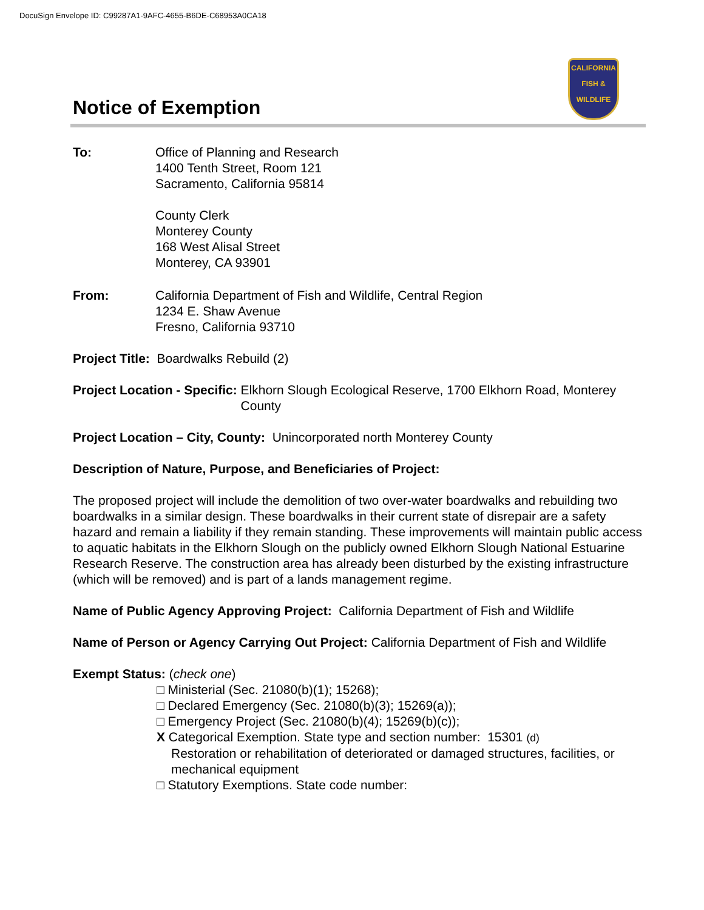DocuSign Envelope ID: C99287A1-9AFC-4655-B6DE-C68953A0CA18
Notice of Exemption
CALIFORNIA
FISH &
WILDLIFE
To: Office of Planning and Research
1400 Tenth Street, Room 121
Sacramento, California 95814
County Clerk
Monterey County
168 West Alisal Street
Monterey, CA 93901
From: California Department of Fish and Wildlife, Central Region
1234 E. Shaw Avenue
Fresno, California 93710
Project Title: Boardwalks Rebuild (2)
Project Location - Specific: Elkhorn Slough Ecological Reserve, 1700 Elkhorn Road, Monterey County
Project Location – City, County: Unincorporated north Monterey County
Description of Nature, Purpose, and Beneficiaries of Project:
The proposed project will include the demolition of two over-water boardwalks and rebuilding two boardwalks in a similar design. These boardwalks in their current state of disrepair are a safety hazard and remain a liability if they remain standing. These improvements will maintain public access to aquatic habitats in the Elkhorn Slough on the publicly owned Elkhorn Slough National Estuarine Research Reserve. The construction area has already been disturbed by the existing infrastructure (which will be removed) and is part of a lands management regime.
Name of Public Agency Approving Project: California Department of Fish and Wildlife
Name of Person or Agency Carrying Out Project: California Department of Fish and Wildlife
Exempt Status: (check one)
□ Ministerial (Sec. 21080(b)(1); 15268);
□ Declared Emergency (Sec. 21080(b)(3); 15269(a));
□ Emergency Project (Sec. 21080(b)(4); 15269(b)(c));
X Categorical Exemption. State type and section number: 15301 (d)
Restoration or rehabilitation of deteriorated or damaged structures, facilities, or mechanical equipment
□ Statutory Exemptions. State code number: